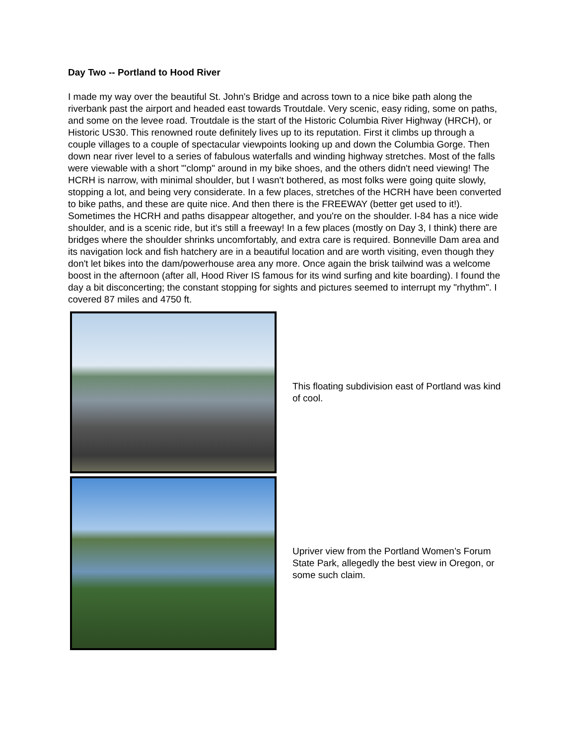Day Two -- Portland to Hood River
I made my way over the beautiful St. John's Bridge and across town to a nice bike path along the riverbank past the airport and headed east towards Troutdale. Very scenic, easy riding, some on paths, and some on the levee road. Troutdale is the start of the Historic Columbia River Highway (HRCH), or Historic US30. This renowned route definitely lives up to its reputation. First it climbs up through a couple villages to a couple of spectacular viewpoints looking up and down the Columbia Gorge. Then down near river level to a series of fabulous waterfalls and winding highway stretches. Most of the falls were viewable with a short "'clomp" around in my bike shoes, and the others didn't need viewing! The HCRH is narrow, with minimal shoulder, but I wasn't bothered, as most folks were going quite slowly, stopping a lot, and being very considerate. In a few places, stretches of the HCRH have been converted to bike paths, and these are quite nice. And then there is the FREEWAY (better get used to it!). Sometimes the HCRH and paths disappear altogether, and you're on the shoulder. I-84 has a nice wide shoulder, and is a scenic ride, but it's still a freeway! In a few places (mostly on Day 3, I think) there are bridges where the shoulder shrinks uncomfortably, and extra care is required. Bonneville Dam area and its navigation lock and fish hatchery are in a beautiful location and are worth visiting, even though they don't let bikes into the dam/powerhouse area any more. Once again the brisk tailwind was a welcome boost in the afternoon (after all, Hood River IS famous for its wind surfing and kite boarding). I found the day a bit disconcerting; the constant stopping for sights and pictures seemed to interrupt my "rhythm". I covered 87 miles and 4750 ft.
This floating subdivision east of Portland was kind of cool.
Upriver view from the Portland Women’s Forum State Park, allegedly the best view in Oregon, or some such claim.